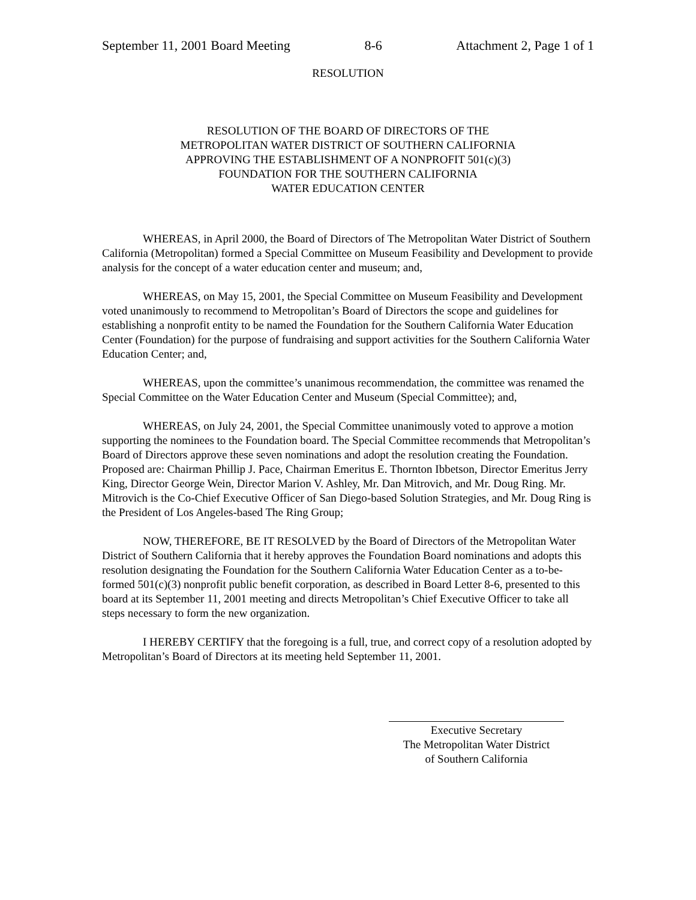September 11, 2001 Board Meeting 8-6 Attachment 2, Page 1 of 1
RESOLUTION
RESOLUTION OF THE BOARD OF DIRECTORS OF THE
METROPOLITAN WATER DISTRICT OF SOUTHERN CALIFORNIA
APPROVING THE ESTABLISHMENT OF A NONPROFIT 501(c)(3)
FOUNDATION FOR THE SOUTHERN CALIFORNIA
WATER EDUCATION CENTER
WHEREAS, in April 2000, the Board of Directors of The Metropolitan Water District of Southern California (Metropolitan) formed a Special Committee on Museum Feasibility and Development to provide analysis for the concept of a water education center and museum; and,
WHEREAS, on May 15, 2001, the Special Committee on Museum Feasibility and Development voted unanimously to recommend to Metropolitan’s Board of Directors the scope and guidelines for establishing a nonprofit entity to be named the Foundation for the Southern California Water Education Center (Foundation) for the purpose of fundraising and support activities for the Southern California Water Education Center; and,
WHEREAS, upon the committee’s unanimous recommendation, the committee was renamed the Special Committee on the Water Education Center and Museum (Special Committee); and,
WHEREAS, on July 24, 2001, the Special Committee unanimously voted to approve a motion supporting the nominees to the Foundation board. The Special Committee recommends that Metropolitan’s Board of Directors approve these seven nominations and adopt the resolution creating the Foundation. Proposed are: Chairman Phillip J. Pace, Chairman Emeritus E. Thornton Ibbetson, Director Emeritus Jerry King, Director George Wein, Director Marion V. Ashley, Mr. Dan Mitrovich, and Mr. Doug Ring. Mr. Mitrovich is the Co-Chief Executive Officer of San Diego-based Solution Strategies, and Mr. Doug Ring is the President of Los Angeles-based The Ring Group;
NOW, THEREFORE, BE IT RESOLVED by the Board of Directors of the Metropolitan Water District of Southern California that it hereby approves the Foundation Board nominations and adopts this resolution designating the Foundation for the Southern California Water Education Center as a to-be-formed 501(c)(3) nonprofit public benefit corporation, as described in Board Letter 8-6, presented to this board at its September 11, 2001 meeting and directs Metropolitan’s Chief Executive Officer to take all steps necessary to form the new organization.
I HEREBY CERTIFY that the foregoing is a full, true, and correct copy of a resolution adopted by Metropolitan’s Board of Directors at its meeting held September 11, 2001.
Executive Secretary
The Metropolitan Water District
of Southern California